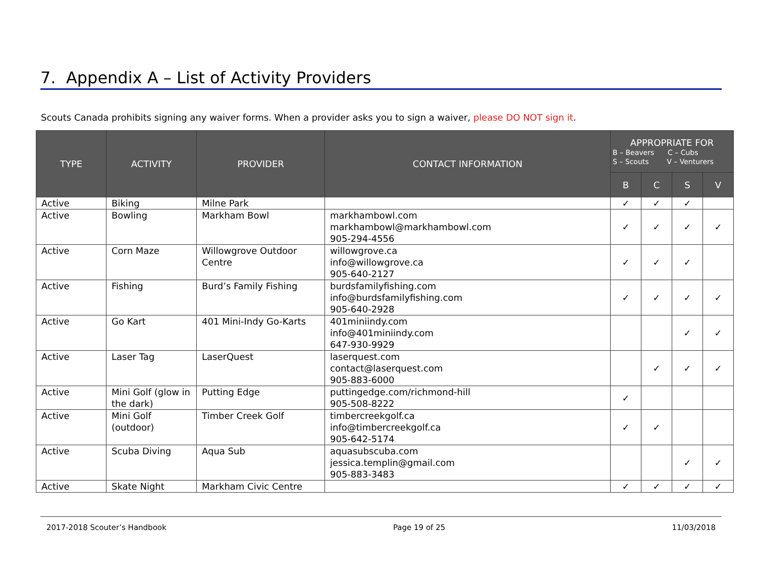7. Appendix A – List of Activity Providers
Scouts Canada prohibits signing any waiver forms. When a provider asks you to sign a waiver, please DO NOT sign it.
| TYPE | ACTIVITY | PROVIDER | CONTACT INFORMATION | APPROPRIATE FOR B – Beavers C – Cubs S – Scouts V – Venturers | | | |
| --- | --- | --- | --- | --- | --- | --- | --- |
| | | | | B | C | S | V |
| Active | Biking | Milne Park | | ✓ | ✓ | ✓ | |
| Active | Bowling | Markham Bowl | markhambowl.com markhambowl@markhambowl.com 905-294-4556 | ✓ | ✓ | ✓ | ✓ |
| Active | Corn Maze | Willowgrove Outdoor Centre | willowgrove.ca info@willowgrove.ca 905-640-2127 | ✓ | ✓ | ✓ | |
| Active | Fishing | Burd’s Family Fishing | burdsfamilyfishing.com info@burdsfamilyfishing.com 905-640-2928 | ✓ | ✓ | ✓ | ✓ |
| Active | Go Kart | 401 Mini-Indy Go-Karts | 401miniindy.com info@401miniindy.com 647-930-9929 | | | ✓ | ✓ |
| Active | Laser Tag | LaserQuest | laserquest.com contact@laserquest.com 905-883-6000 | | ✓ | ✓ | ✓ |
| Active | Mini Golf (glow in the dark) | Putting Edge | puttingedge.com/richmond-hill 905-508-8222 | ✓ | | | |
| Active | Mini Golf (outdoor) | Timber Creek Golf | timbercreekgolf.ca info@timbercreekgolf.ca 905-642-5174 | ✓ | ✓ | | |
| Active | Scuba Diving | Aqua Sub | aquasubscuba.com jessica.templin@gmail.com 905-883-3483 | | | ✓ | ✓ |
| Active | Skate Night | Markham Civic Centre | | ✓ | ✓ | ✓ | ✓ |
2017-2018 Scouter’s Handbook Page 19 of 25 11/03/2018